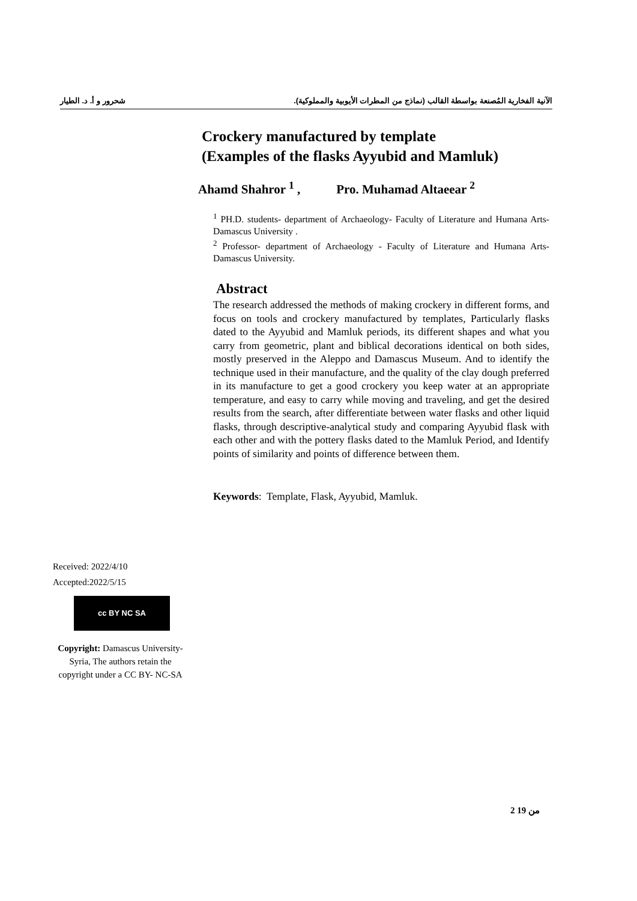الآنية الفخارية المُصنعة بواسطة القالب (نماذج من المطرات الأيوبية والمملوكية). شحرور و أ. د. الطيار
Crockery manufactured by template
(Examples of the flasks Ayyubid and Mamluk)
Ahamd Shahror <sup>1</sup> , Pro. Muhamad Altaeear <sup>2</sup>
<sup>1</sup> PH.D. students- department of Archaeology- Faculty of Literature and Humana Arts- Damascus University .
<sup>2</sup> Professor- department of Archaeology - Faculty of Literature and Humana Arts- Damascus University.
Abstract
The research addressed the methods of making crockery in different forms, and focus on tools and crockery manufactured by templates, Particularly flasks dated to the Ayyubid and Mamluk periods, its different shapes and what you carry from geometric, plant and biblical decorations identical on both sides, mostly preserved in the Aleppo and Damascus Museum. And to identify the technique used in their manufacture, and the quality of the clay dough preferred in its manufacture to get a good crockery you keep water at an appropriate temperature, and easy to carry while moving and traveling, and get the desired results from the search, after differentiate between water flasks and other liquid flasks, through descriptive-analytical study and comparing Ayyubid flask with each other and with the pottery flasks dated to the Mamluk Period, and Identify points of similarity and points of difference between them.
Keywords: Template, Flask, Ayyubid, Mamluk.
Received: 2022/4/10
Accepted:2022/5/15
cc BY NC SA
Copyright: Damascus University- Syria, The authors retain the copyright under a CC BY- NC-SA
2 من 19